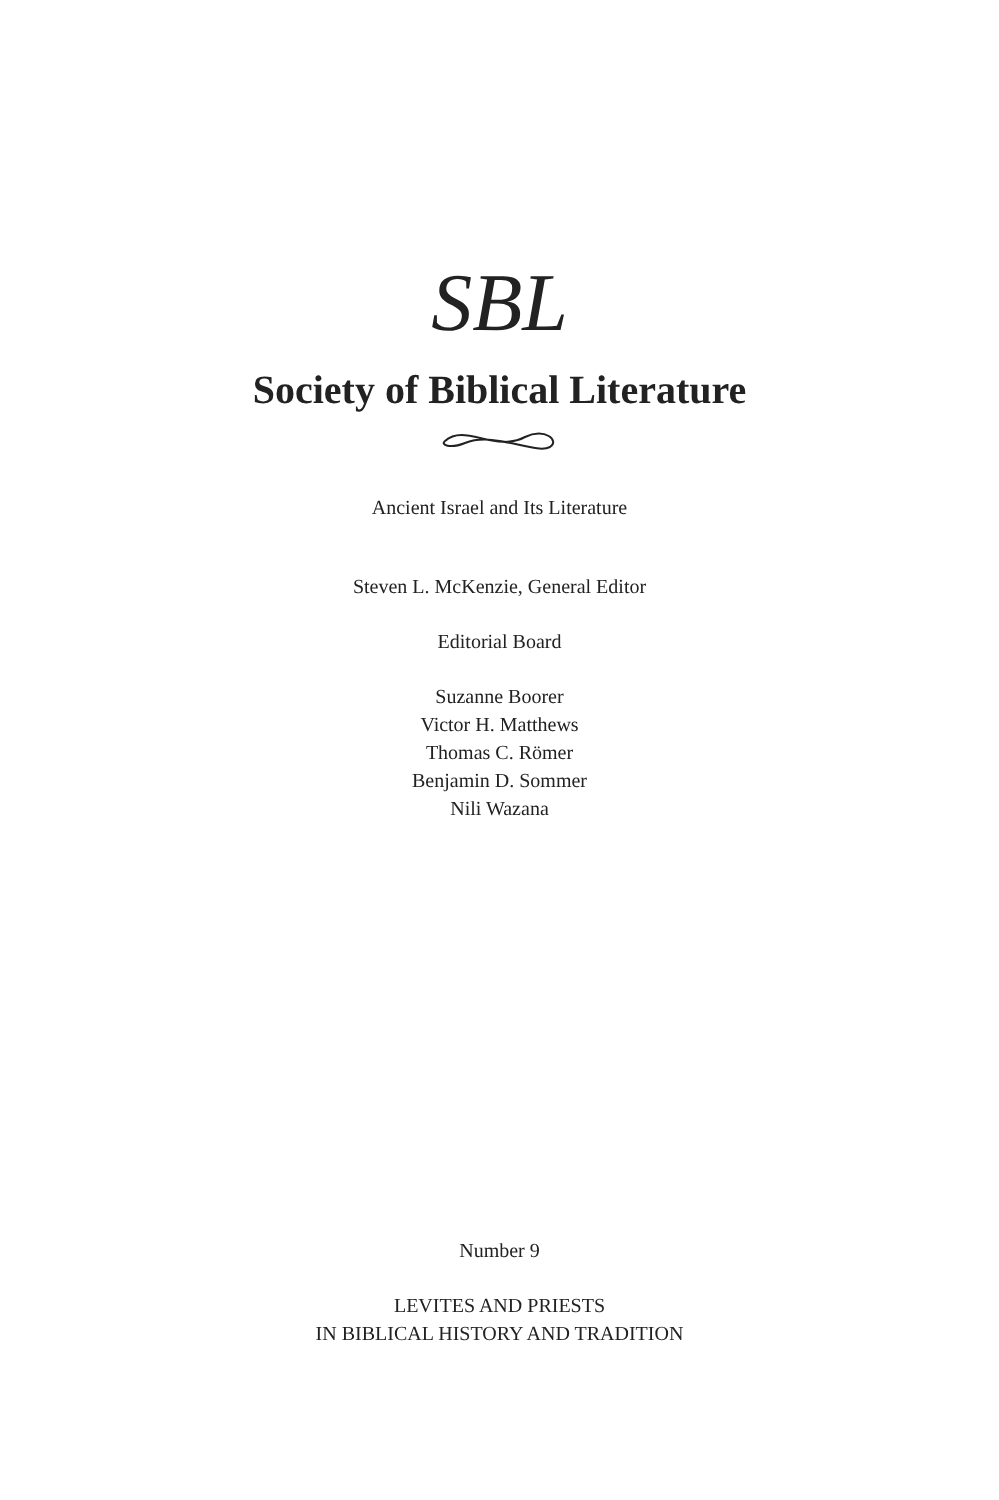SBL
Society of Biblical Literature
Ancient Israel and Its Literature
Steven L. McKenzie, General Editor
Editorial Board
Suzanne Boorer
Victor H. Matthews
Thomas C. Römer
Benjamin D. Sommer
Nili Wazana
Number 9
LEVITES AND PRIESTS
IN BIBLICAL HISTORY AND TRADITION